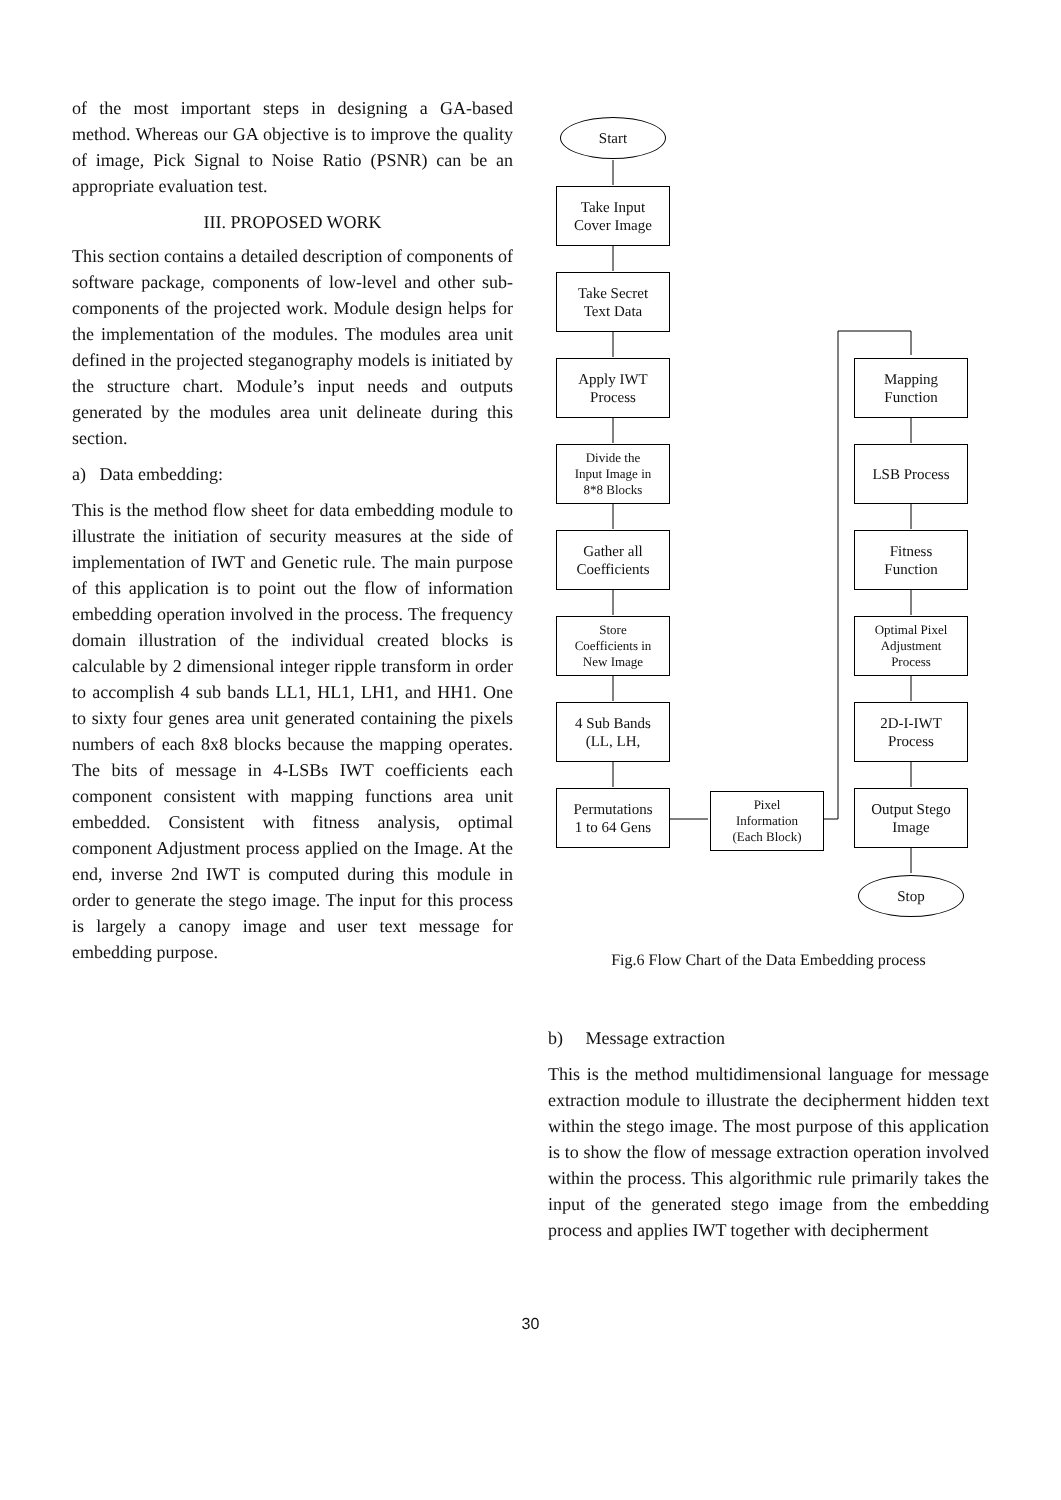of the most important steps in designing a GA-based method. Whereas our GA objective is to improve the quality of image, Pick Signal to Noise Ratio (PSNR) can be an appropriate evaluation test.
III. PROPOSED WORK
This section contains a detailed description of components of software package, components of low-level and other sub-components of the projected work. Module design helps for the implementation of the modules. The modules area unit defined in the projected steganography models is initiated by the structure chart. Module’s input needs and outputs generated by the modules area unit delineate during this section.
a) Data embedding:
This is the method flow sheet for data embedding module to illustrate the initiation of security measures at the side of implementation of IWT and Genetic rule. The main purpose of this application is to point out the flow of information embedding operation involved in the process. The frequency domain illustration of the individual created blocks is calculable by 2 dimensional integer ripple transform in order to accomplish 4 sub bands LL1, HL1, LH1, and HH1. One to sixty four genes area unit generated containing the pixels numbers of each 8x8 blocks because the mapping operates. The bits of message in 4-LSBs IWT coefficients each component consistent with mapping functions area unit embedded. Consistent with fitness analysis, optimal component Adjustment process applied on the Image. At the end, inverse 2nd IWT is computed during this module in order to generate the stego image. The input for this process is largely a canopy image and user text message for embedding purpose.
Start
Take Input
Cover Image
Take Secret
Text Data
Apply IWT
Process
Divide the
Input Image in
8*8 Blocks
Gather all
Coefficients
Store
Coefficients in
New Image
4 Sub Bands
(LL, LH,
Permutations
1 to 64 Gens
Pixel
Information
(Each Block)
Mapping
Function
LSB Process
Fitness
Function
Optimal Pixel
Adjustment
Process
2D-I-IWT
Process
Output Stego
Image
Stop
Fig.6 Flow Chart of the Data Embedding process
b) Message extraction
This is the method multidimensional language for message extraction module to illustrate the decipherment hidden text within the stego image. The most purpose of this application is to show the flow of message extraction operation involved within the process. This algorithmic rule primarily takes the input of the generated stego image from the embedding process and applies IWT together with decipherment
30